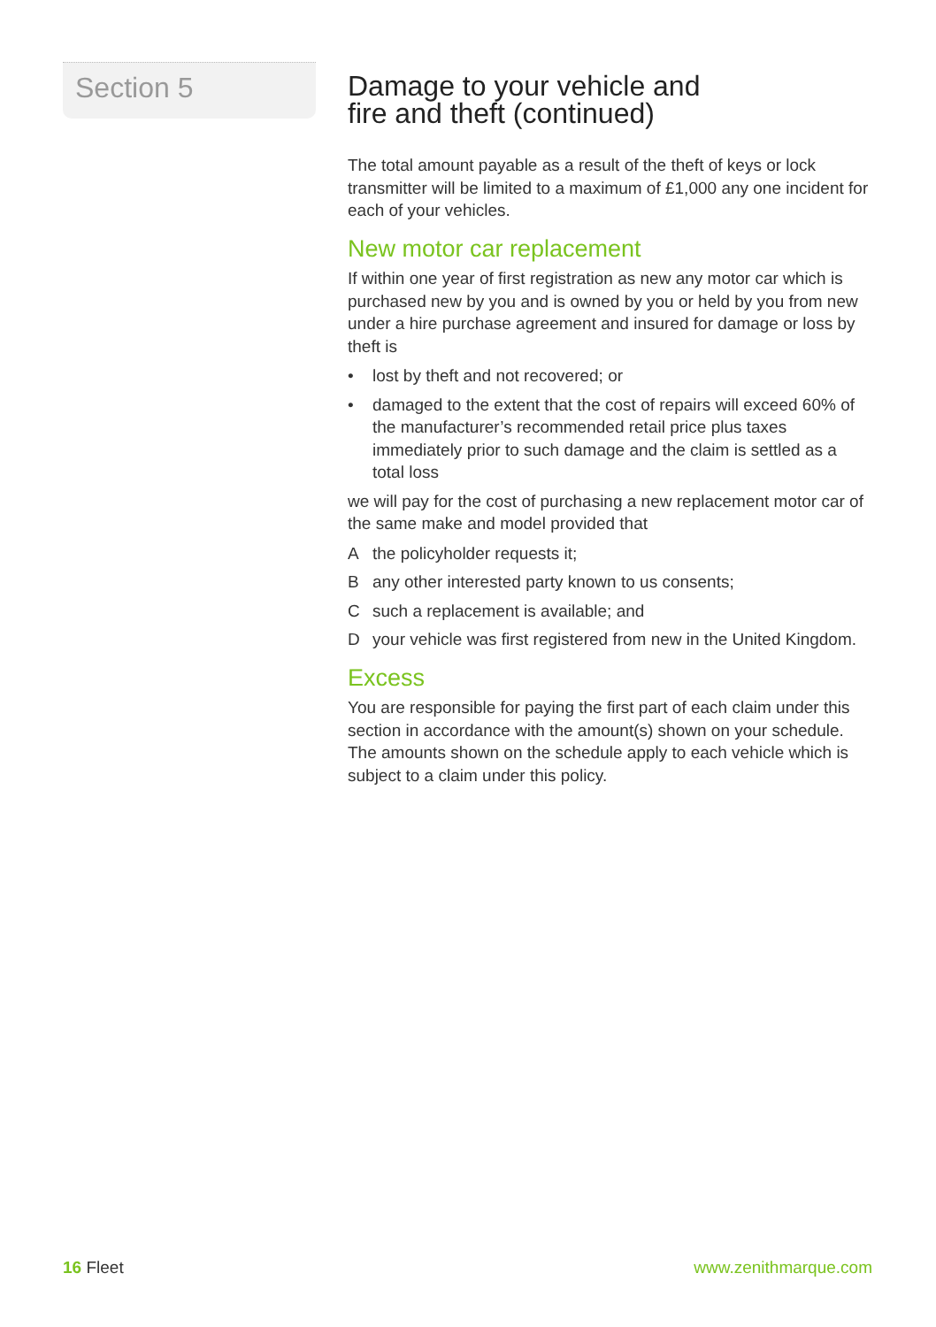Section 5
Damage to your vehicle and
fire and theft (continued)
The total amount payable as a result of the theft of keys or lock transmitter will be limited to a maximum of £1,000 any one incident for each of your vehicles.
New motor car replacement
If within one year of first registration as new any motor car which is purchased new by you and is owned by you or held by you from new under a hire purchase agreement and insured for damage or loss by theft is
• lost by theft and not recovered; or
• damaged to the extent that the cost of repairs will exceed 60% of the manufacturer’s recommended retail price plus taxes immediately prior to such damage and the claim is settled as a total loss
we will pay for the cost of purchasing a new replacement motor car of the same make and model provided that
Athe policyholder requests it;
Bany other interested party known to us consents;
Csuch a replacement is available; and
Dyour vehicle was first registered from new in the United Kingdom.
Excess
You are responsible for paying the first part of each claim under this section in accordance with the amount(s) shown on your schedule. The amounts shown on the schedule apply to each vehicle which is subject to a claim under this policy.
16 Fleet www.zenithmarque.com